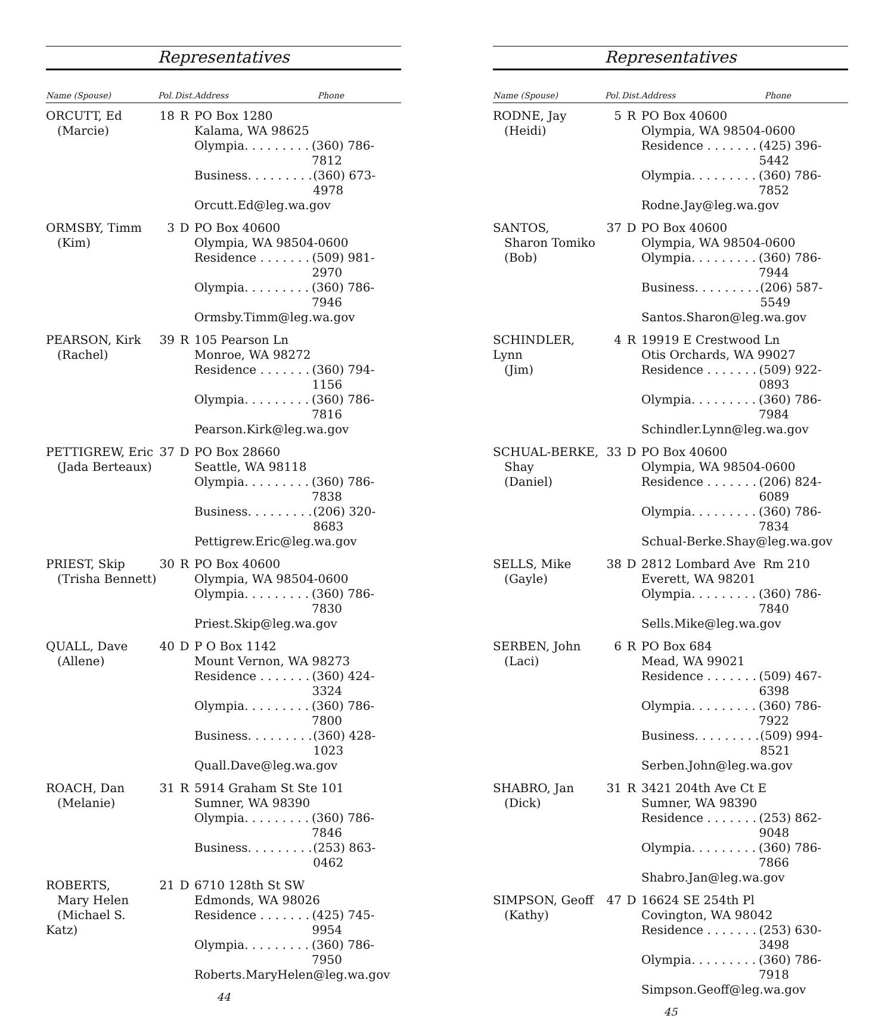Representatives
| Name (Spouse) | Pol. | Dist. | Address Phone |
| --- | --- | --- | --- |
| ORCUTT, Ed (Marcie) | 18 | R | PO Box 1280 Kalama, WA 98625 Olympia. . . . . . . . . . (360) 786-7812 Business. . . . . . . . . . (360) 673-4978 Orcutt.Ed@leg.wa.gov |
| ORMSBY, Timm (Kim) | 3 | D | PO Box 40600 Olympia, WA 98504-0600 Residence . . . . . . . . (509) 981-2970 Olympia. . . . . . . . . . (360) 786-7946 Ormsby.Timm@leg.wa.gov |
| PEARSON, Kirk (Rachel) | 39 | R | 105 Pearson Ln Monroe, WA 98272 Residence . . . . . . . . (360) 794-1156 Olympia. . . . . . . . . . (360) 786-7816 Pearson.Kirk@leg.wa.gov |
| PETTIGREW, Eric (Jada Berteaux) | 37 | D | PO Box 28660 Seattle, WA 98118 Olympia. . . . . . . . . . (360) 786-7838 Business. . . . . . . . . . (206) 320-8683 Pettigrew.Eric@leg.wa.gov |
| PRIEST, Skip (Trisha Bennett) | 30 | R | PO Box 40600 Olympia, WA 98504-0600 Olympia. . . . . . . . . . (360) 786-7830 Priest.Skip@leg.wa.gov |
| QUALL, Dave (Allene) | 40 | D | P O Box 1142 Mount Vernon, WA 98273 Residence . . . . . . . . (360) 424-3324 Olympia. . . . . . . . . . (360) 786-7800 Business. . . . . . . . . . (360) 428-1023 Quall.Dave@leg.wa.gov |
| ROACH, Dan (Melanie) | 31 | R | 5914 Graham St Ste 101 Sumner, WA 98390 Olympia. . . . . . . . . . (360) 786-7846 Business. . . . . . . . . . (253) 863-0462 |
| ROBERTS, Mary Helen (Michael S. Katz) | 21 | D | 6710 128th St SW Edmonds, WA 98026 Residence . . . . . . . . (425) 745-9954 Olympia. . . . . . . . . . (360) 786-7950 Roberts.MaryHelen@leg.wa.gov |
44
Representatives
| Name (Spouse) | Pol. | Dist. | Address Phone |
| --- | --- | --- | --- |
| RODNE, Jay (Heidi) | 5 | R | PO Box 40600 Olympia, WA 98504-0600 Residence . . . . . . . . (425) 396-5442 Olympia. . . . . . . . . . (360) 786-7852 Rodne.Jay@leg.wa.gov |
| SANTOS, Sharon Tomiko (Bob) | 37 | D | PO Box 40600 Olympia, WA 98504-0600 Olympia. . . . . . . . . . (360) 786-7944 Business. . . . . . . . . . (206) 587-5549 Santos.Sharon@leg.wa.gov |
| SCHINDLER, Lynn (Jim) | 4 | R | 19919 E Crestwood Ln Otis Orchards, WA 99027 Residence . . . . . . . . (509) 922-0893 Olympia. . . . . . . . . . (360) 786-7984 Schindler.Lynn@leg.wa.gov |
| SCHUAL-BERKE, Shay (Daniel) | 33 | D | PO Box 40600 Olympia, WA 98504-0600 Residence . . . . . . . . (206) 824-6089 Olympia. . . . . . . . . . (360) 786-7834 Schual-Berke.Shay@leg.wa.gov |
| SELLS, Mike (Gayle) | 38 | D | 2812 Lombard Ave Rm 210 Everett, WA 98201 Olympia. . . . . . . . . . (360) 786-7840 Sells.Mike@leg.wa.gov |
| SERBEN, John (Laci) | 6 | R | PO Box 684 Mead, WA 99021 Residence . . . . . . . . (509) 467-6398 Olympia. . . . . . . . . . (360) 786-7922 Business. . . . . . . . . . (509) 994-8521 Serben.John@leg.wa.gov |
| SHABRO, Jan (Dick) | 31 | R | 3421 204th Ave Ct E Sumner, WA 98390 Residence . . . . . . . . (253) 862-9048 Olympia. . . . . . . . . . (360) 786-7866 Shabro.Jan@leg.wa.gov |
| SIMPSON, Geoff (Kathy) | 47 | D | 16624 SE 254th Pl Covington, WA 98042 Residence . . . . . . . . (253) 630-3498 Olympia. . . . . . . . . . (360) 786-7918 Simpson.Geoff@leg.wa.gov |
45